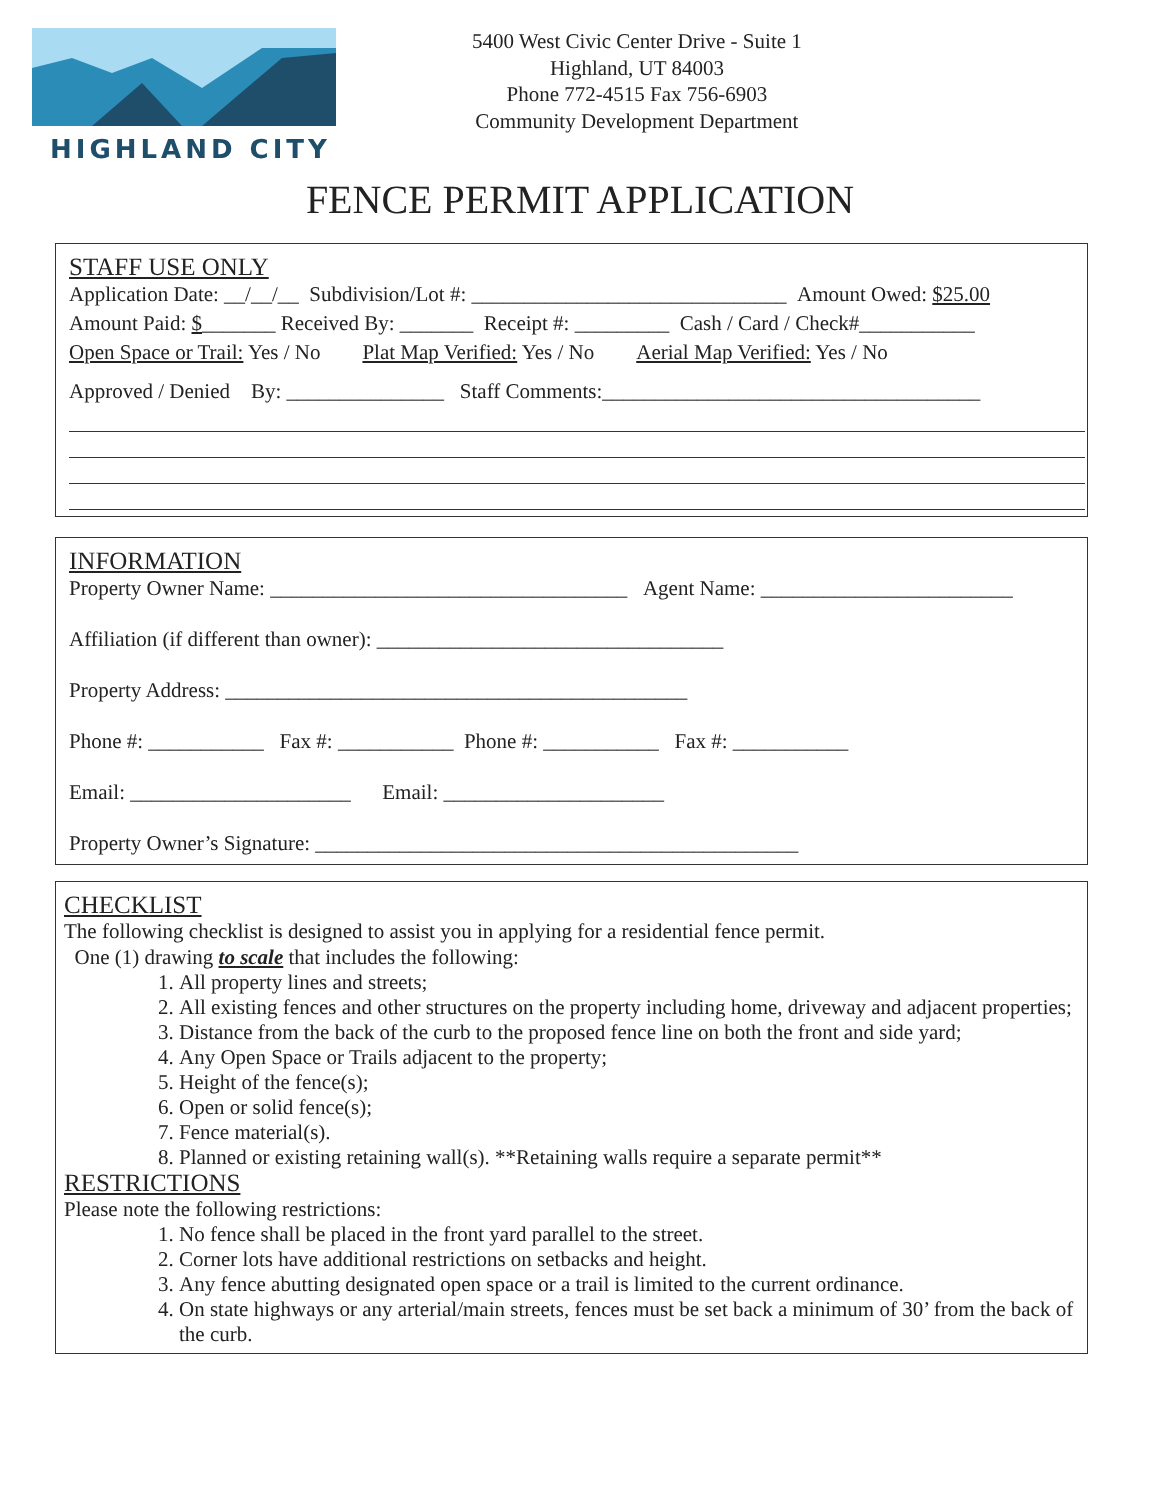HIGHLAND CITY
5400 West Civic Center Drive - Suite 1
Highland, UT 84003
Phone 772-4515 Fax 756-6903
Community Development Department
FENCE PERMIT APPLICATION
STAFF USE ONLY
Application Date: __/__/__ Subdivision/Lot #: ______________________________ Amount Owed: $25.00
Amount Paid: $_______ Received By: _______ Receipt #: _________ Cash / Card / Check#___________
Open Space or Trail: Yes / No Plat Map Verified: Yes / No Aerial Map Verified: Yes / No
Approved / Denied By: _______________ Staff Comments:____________________________________
INFORMATION
Property Owner Name: __________________________________ Agent Name: ________________________
Affiliation (if different than owner): _________________________________
Property Address: ____________________________________________
Phone #: ___________ Fax #: ___________ Phone #: ___________ Fax #: ___________
Email: _____________________ Email: _____________________
Property Owner’s Signature: ______________________________________________
CHECKLIST
The following checklist is designed to assist you in applying for a residential fence permit.
One (1) drawing to scale that includes the following:
1. All property lines and streets;
2. All existing fences and other structures on the property including home, driveway and adjacent properties;
3. Distance from the back of the curb to the proposed fence line on both the front and side yard;
4. Any Open Space or Trails adjacent to the property;
5. Height of the fence(s);
6. Open or solid fence(s);
7. Fence material(s).
8. Planned or existing retaining wall(s). **Retaining walls require a separate permit**
RESTRICTIONS
Please note the following restrictions:
1. No fence shall be placed in the front yard parallel to the street.
2. Corner lots have additional restrictions on setbacks and height.
3. Any fence abutting designated open space or a trail is limited to the current ordinance.
4. On state highways or any arterial/main streets, fences must be set back a minimum of 30’ from the back of the curb.